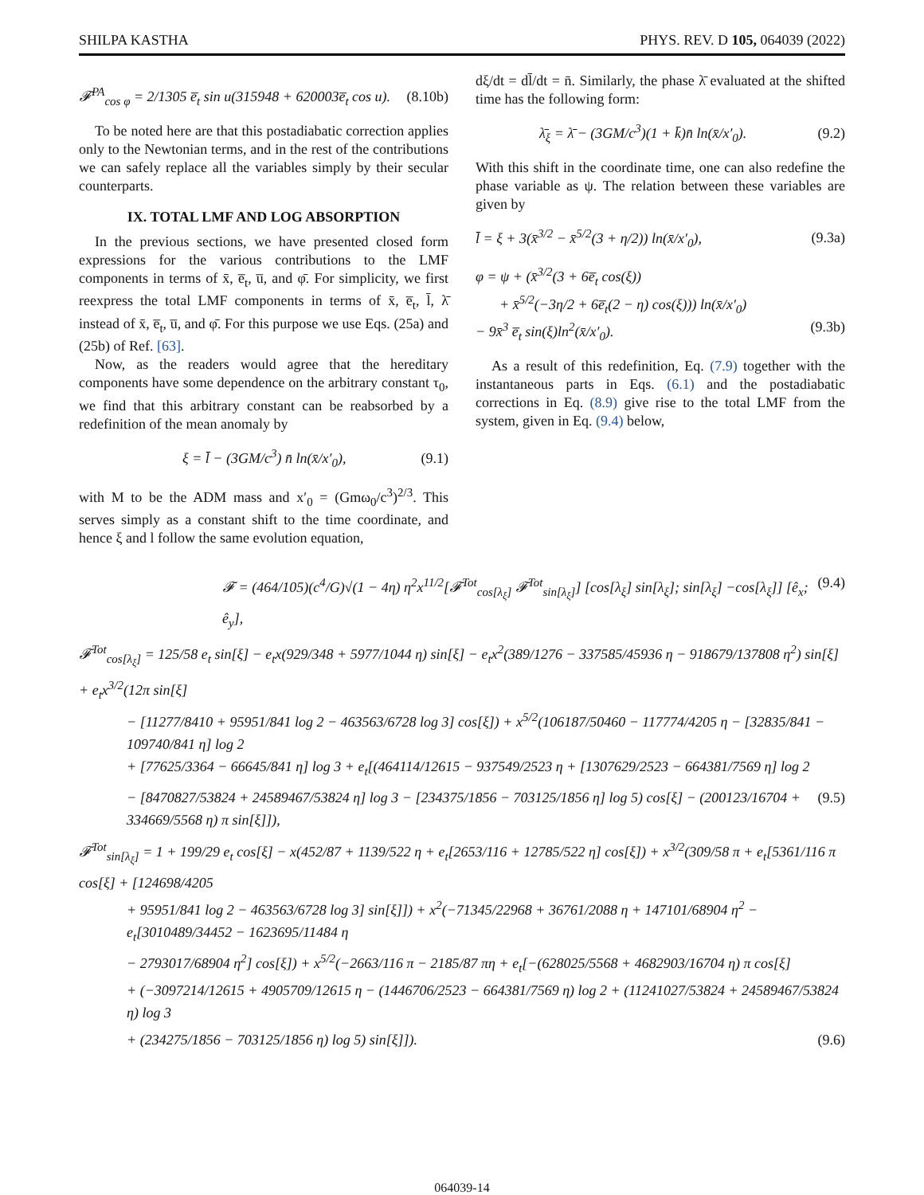SHILPA KASTHA PHYS. REV. D 105, 064039 (2022)
𝓕<sup>PA</sup><sub>cos φ</sub> = 2/1305 e̅<sub>t</sub> sin u(315948 + 620003e̅<sub>t</sub> cos u). (8.10b)
To be noted here are that this postadiabatic correction applies only to the Newtonian terms, and in the rest of the contributions we can safely replace all the variables simply by their secular counterparts.
IX. TOTAL LMF AND LOG ABSORPTION
In the previous sections, we have presented closed form expressions for the various contributions to the LMF components in terms of x̄, e̅<sub>t</sub>, u̅, and φ̄. For simplicity, we first reexpress the total LMF components in terms of x̄, e̅<sub>t</sub>, l̄, λ̄ instead of x̄, e̅<sub>t</sub>, u̅, and φ̄. For this purpose we use Eqs. (25a) and (25b) of Ref. [63].
Now, as the readers would agree that the hereditary components have some dependence on the arbitrary constant τ<sub>0</sub>, we find that this arbitrary constant can be reabsorbed by a redefinition of the mean anomaly by
ξ = l̄ − (3GM/c<sup>3</sup>) n̄ ln(x̄/x′<sub>0</sub>), (9.1)
with M to be the ADM mass and x′<sub>0</sub> = (Gmω<sub>0</sub>/c<sup>3</sup>)<sup>2/3</sup>. This serves simply as a constant shift to the time coordinate, and hence ξ and l follow the same evolution equation,
dξ/dt = dl̄/dt = n̄. Similarly, the phase λ̄ evaluated at the shifted time has the following form:
λ̄<sub>ξ</sub> = λ̄ − (3GM/c<sup>3</sup>)(1 + k̄)n̄ ln(x̄/x′<sub>0</sub>). (9.2)
With this shift in the coordinate time, one can also redefine the phase variable as ψ. The relation between these variables are given by
l̄ = ξ + 3(x̄<sup>3/2</sup> − x̄<sup>5/2</sup>(3 + η/2)) ln(x̄/x′<sub>0</sub>), (9.3a)
φ = ψ + (x̄<sup>3/2</sup>(3 + 6e̅<sub>t</sub> cos(ξ))
+ x̄<sup>5/2</sup>(−3η/2 + 6e̅<sub>t</sub>(2 − η) cos(ξ))) ln(x̄/x′<sub>0</sub>)
− 9x̄<sup>3</sup> e̅<sub>t</sub> sin(ξ)ln<sup>2</sup>(x̄/x′<sub>0</sub>). (9.3b)
As a result of this redefinition, Eq. (7.9) together with the instantaneous parts in Eqs. (6.1) and the postadiabatic corrections in Eq. (8.9) give rise to the total LMF from the system, given in Eq. (9.4) below,
𝓕 = (464/105)(c<sup>4</sup>/G)√(1 − 4η) η<sup>2</sup>x<sup>11/2</sup>[𝓕<sup>Tot</sup><sub>cos[λ<sub>ξ</sub>]</sub> 𝓕<sup>Tot</sup><sub>sin[λ<sub>ξ</sub>]</sub>] [cos[λ<sub>ξ</sub>] sin[λ<sub>ξ</sub>]; sin[λ<sub>ξ</sub>] −cos[λ<sub>ξ</sub>]] [ê<sub>x</sub>; ê<sub>y</sub>], (9.4)
𝓕<sup>Tot</sup><sub>cos[λ<sub>ξ</sub>]</sub> = 125/58 e<sub>t</sub> sin[ξ] − e<sub>t</sub>x(929/348 + 5977/1044 η) sin[ξ] − e<sub>t</sub>x<sup>2</sup>(389/1276 − 337585/45936 η − 918679/137808 η<sup>2</sup>) sin[ξ] + e<sub>t</sub>x<sup>3/2</sup>(12π sin[ξ]
− [11277/8410 + 95951/841 log 2 − 463563/6728 log 3] cos[ξ]) + x<sup>5/2</sup>(106187/50460 − 117774/4205 η − [32835/841 − 109740/841 η] log 2
+ [77625/3364 − 66645/841 η] log 3 + e<sub>t</sub>[(464114/12615 − 937549/2523 η + [1307629/2523 − 664381/7569 η] log 2
− [8470827/53824 + 24589467/53824 η] log 3 − [234375/1856 − 703125/1856 η] log 5) cos[ξ] − (200123/16704 + 334669/5568 η) π sin[ξ]]), (9.5)
𝓕<sup>Tot</sup><sub>sin[λ<sub>ξ</sub>]</sub> = 1 + 199/29 e<sub>t</sub> cos[ξ] − x(452/87 + 1139/522 η + e<sub>t</sub>[2653/116 + 12785/522 η] cos[ξ]) + x<sup>3/2</sup>(309/58 π + e<sub>t</sub>[5361/116 π cos[ξ] + [124698/4205
+ 95951/841 log 2 − 463563/6728 log 3] sin[ξ]]) + x<sup>2</sup>(−71345/22968 + 36761/2088 η + 147101/68904 η<sup>2</sup> − e<sub>t</sub>[3010489/34452 − 1623695/11484 η
− 2793017/68904 η<sup>2</sup>] cos[ξ]) + x<sup>5/2</sup>(−2663/116 π − 2185/87 πη + e<sub>t</sub>[−(628025/5568 + 4682903/16704 η) π cos[ξ]
+ (−3097214/12615 + 4905709/12615 η − (1446706/2523 − 664381/7569 η) log 2 + (11241027/53824 + 24589467/53824 η) log 3
+ (234275/1856 − 703125/1856 η) log 5) sin[ξ]]). (9.6)
064039-14